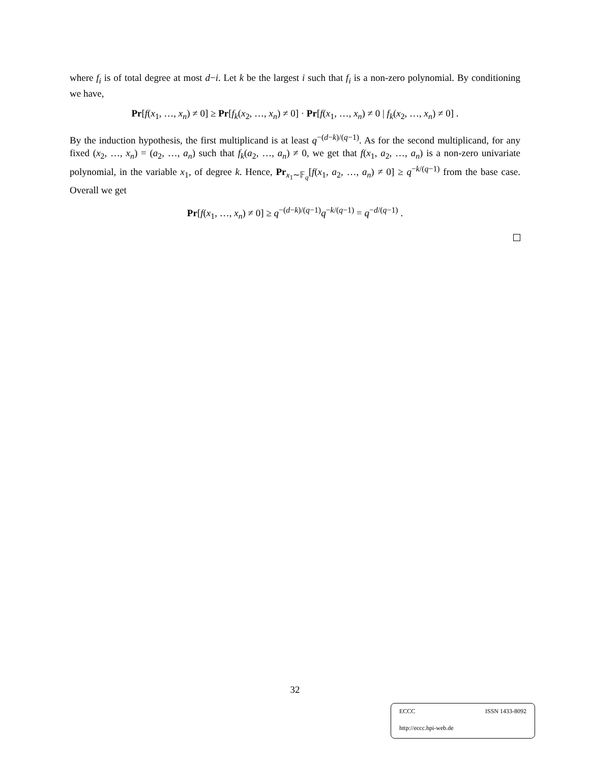where f<sub>i</sub> is of total degree at most d−i. Let k be the largest i such that f<sub>i</sub> is a non-zero polynomial. By conditioning we have,
Pr[f(x<sub>1</sub>, …, x<sub>n</sub>) ≠ 0] ≥ Pr[f<sub>k</sub>(x<sub>2</sub>, …, x<sub>n</sub>) ≠ 0] · Pr[f(x<sub>1</sub>, …, x<sub>n</sub>) ≠ 0 | f<sub>k</sub>(x<sub>2</sub>, …, x<sub>n</sub>) ≠ 0] .
By the induction hypothesis, the first multiplicand is at least q<sup>−(d−k)/(q−1)</sup>. As for the second multiplicand, for any fixed (x<sub>2</sub>, …, x<sub>n</sub>) = (a<sub>2</sub>, …, a<sub>n</sub>) such that f<sub>k</sub>(a<sub>2</sub>, …, a<sub>n</sub>) ≠ 0, we get that f(x<sub>1</sub>, a<sub>2</sub>, …, a<sub>n</sub>) is a non-zero univariate polynomial, in the variable x<sub>1</sub>, of degree k. Hence, Pr<sub>x<sub>1</sub>∼𝔽<sub>q</sub></sub>[f(x<sub>1</sub>, a<sub>2</sub>, …, a<sub>n</sub>) ≠ 0] ≥ q<sup>−k/(q−1)</sup> from the base case. Overall we get
Pr[f(x<sub>1</sub>, …, x<sub>n</sub>) ≠ 0] ≥ q<sup>−(d−k)/(q−1)</sup>q<sup>−k/(q−1)</sup> = q<sup>−d/(q−1)</sup> .
32
ECCC ISSN 1433-8092
http://eccc.hpi-web.de